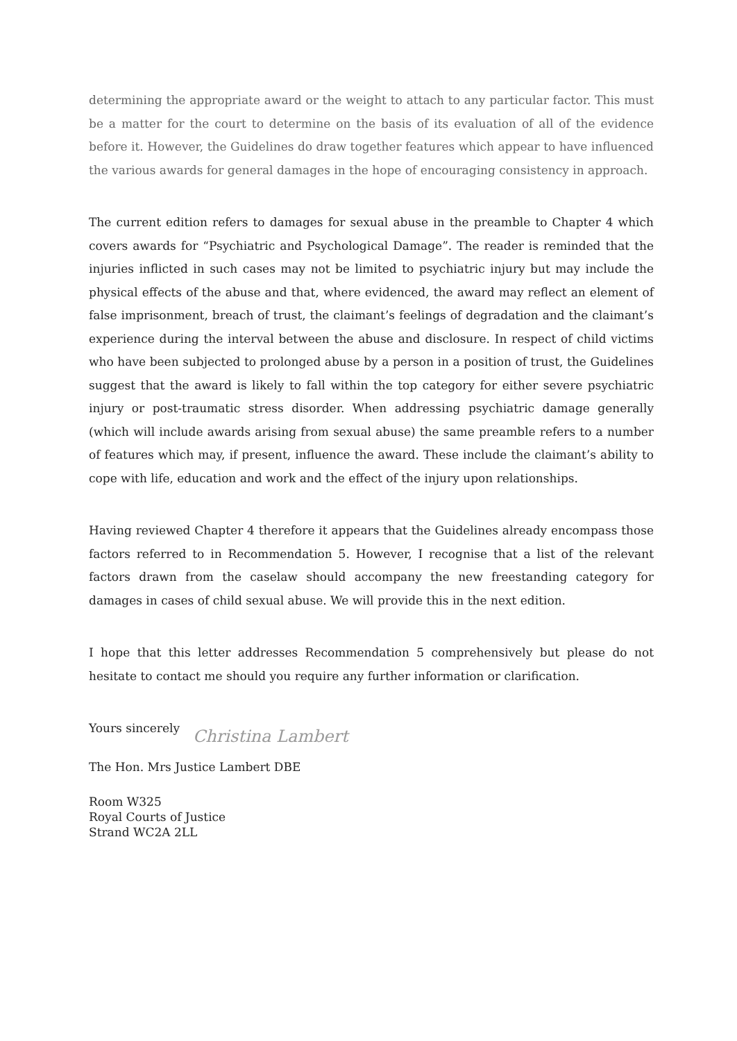determining the appropriate award or the weight to attach to any particular factor. This must be a matter for the court to determine on the basis of its evaluation of all of the evidence before it. However, the Guidelines do draw together features which appear to have influenced the various awards for general damages in the hope of encouraging consistency in approach.
The current edition refers to damages for sexual abuse in the preamble to Chapter 4 which covers awards for “Psychiatric and Psychological Damage”. The reader is reminded that the injuries inflicted in such cases may not be limited to psychiatric injury but may include the physical effects of the abuse and that, where evidenced, the award may reflect an element of false imprisonment, breach of trust, the claimant’s feelings of degradation and the claimant’s experience during the interval between the abuse and disclosure. In respect of child victims who have been subjected to prolonged abuse by a person in a position of trust, the Guidelines suggest that the award is likely to fall within the top category for either severe psychiatric injury or post-traumatic stress disorder. When addressing psychiatric damage generally (which will include awards arising from sexual abuse) the same preamble refers to a number of features which may, if present, influence the award. These include the claimant’s ability to cope with life, education and work and the effect of the injury upon relationships.
Having reviewed Chapter 4 therefore it appears that the Guidelines already encompass those factors referred to in Recommendation 5. However, I recognise that a list of the relevant factors drawn from the caselaw should accompany the new freestanding category for damages in cases of child sexual abuse. We will provide this in the next edition.
I hope that this letter addresses Recommendation 5 comprehensively but please do not hesitate to contact me should you require any further information or clarification.
Yours sincerely
Christina Lambert
The Hon. Mrs Justice Lambert DBE
Room W325
Royal Courts of Justice
Strand WC2A 2LL